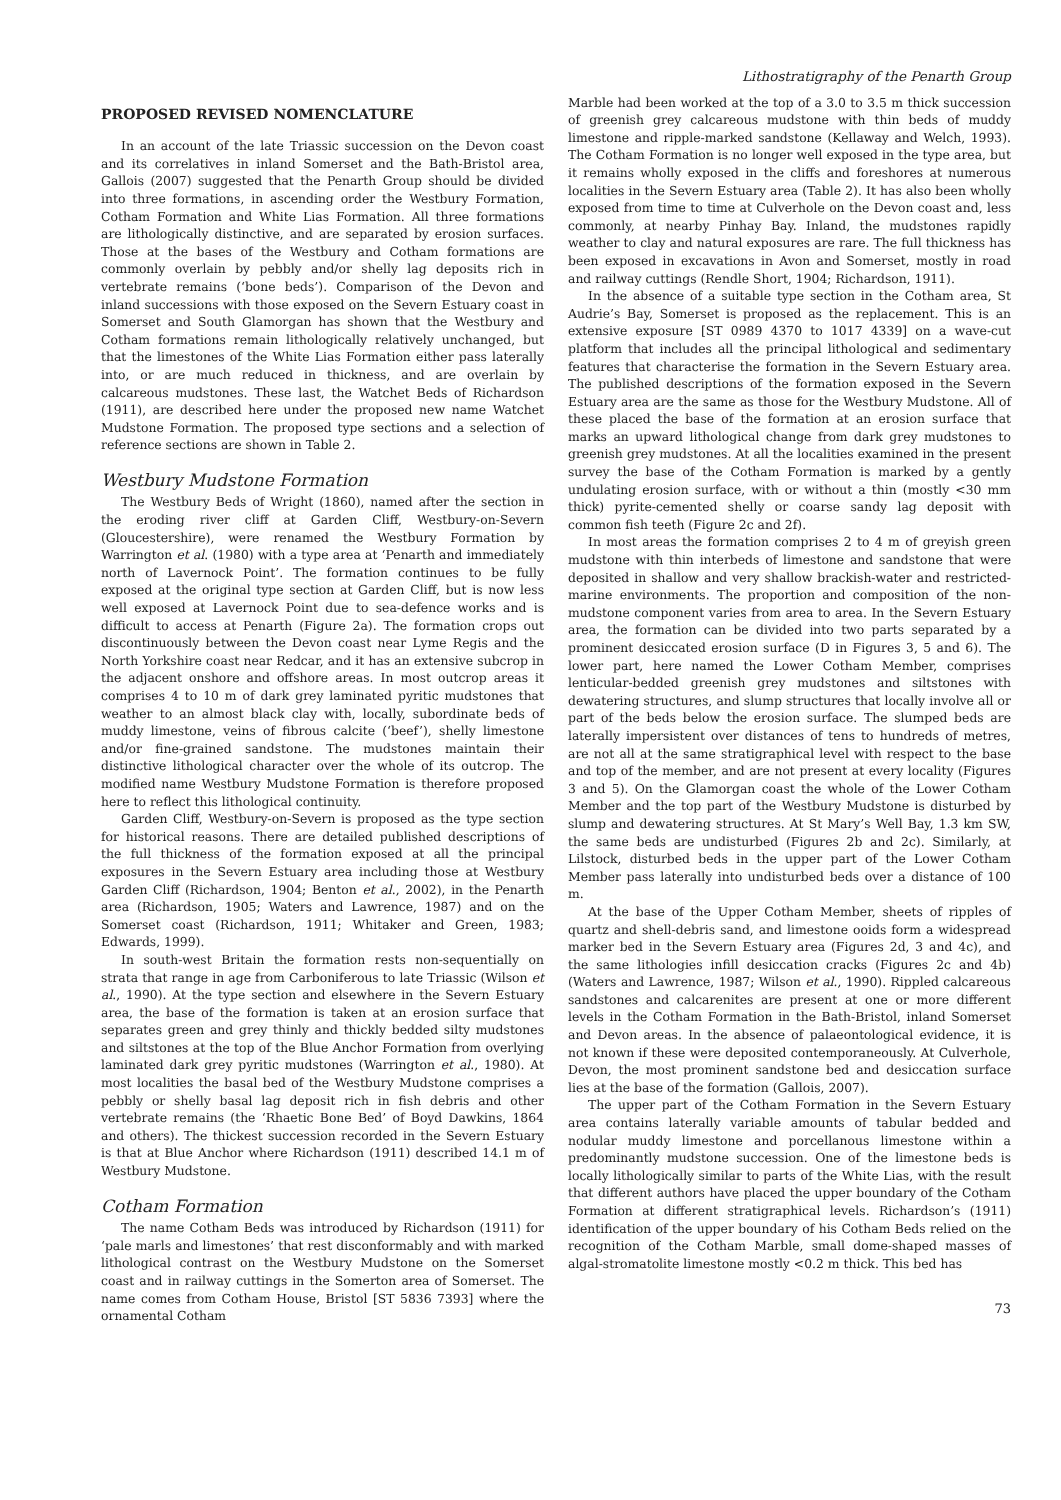Lithostratigraphy of the Penarth Group
PROPOSED REVISED NOMENCLATURE
In an account of the late Triassic succession on the Devon coast and its correlatives in inland Somerset and the Bath-Bristol area, Gallois (2007) suggested that the Penarth Group should be divided into three formations, in ascending order the Westbury Formation, Cotham Formation and White Lias Formation. All three formations are lithologically distinctive, and are separated by erosion surfaces. Those at the bases of the Westbury and Cotham formations are commonly overlain by pebbly and/or shelly lag deposits rich in vertebrate remains (‘bone beds’). Comparison of the Devon and inland successions with those exposed on the Severn Estuary coast in Somerset and South Glamorgan has shown that the Westbury and Cotham formations remain lithologically relatively unchanged, but that the limestones of the White Lias Formation either pass laterally into, or are much reduced in thickness, and are overlain by calcareous mudstones. These last, the Watchet Beds of Richardson (1911), are described here under the proposed new name Watchet Mudstone Formation. The proposed type sections and a selection of reference sections are shown in Table 2.
Westbury Mudstone Formation
The Westbury Beds of Wright (1860), named after the section in the eroding river cliff at Garden Cliff, Westbury-on-Severn (Gloucestershire), were renamed the Westbury Formation by Warrington et al. (1980) with a type area at ‘Penarth and immediately north of Lavernock Point’. The formation continues to be fully exposed at the original type section at Garden Cliff, but is now less well exposed at Lavernock Point due to sea-defence works and is difficult to access at Penarth (Figure 2a). The formation crops out discontinuously between the Devon coast near Lyme Regis and the North Yorkshire coast near Redcar, and it has an extensive subcrop in the adjacent onshore and offshore areas. In most outcrop areas it comprises 4 to 10 m of dark grey laminated pyritic mudstones that weather to an almost black clay with, locally, subordinate beds of muddy limestone, veins of fibrous calcite (‘beef’), shelly limestone and/or fine-grained sandstone. The mudstones maintain their distinctive lithological character over the whole of its outcrop. The modified name Westbury Mudstone Formation is therefore proposed here to reflect this lithological continuity.
Garden Cliff, Westbury-on-Severn is proposed as the type section for historical reasons. There are detailed published descriptions of the full thickness of the formation exposed at all the principal exposures in the Severn Estuary area including those at Westbury Garden Cliff (Richardson, 1904; Benton et al., 2002), in the Penarth area (Richardson, 1905; Waters and Lawrence, 1987) and on the Somerset coast (Richardson, 1911; Whitaker and Green, 1983; Edwards, 1999).
In south-west Britain the formation rests non-sequentially on strata that range in age from Carboniferous to late Triassic (Wilson et al., 1990). At the type section and elsewhere in the Severn Estuary area, the base of the formation is taken at an erosion surface that separates green and grey thinly and thickly bedded silty mudstones and siltstones at the top of the Blue Anchor Formation from overlying laminated dark grey pyritic mudstones (Warrington et al., 1980). At most localities the basal bed of the Westbury Mudstone comprises a pebbly or shelly basal lag deposit rich in fish debris and other vertebrate remains (the ‘Rhaetic Bone Bed’ of Boyd Dawkins, 1864 and others). The thickest succession recorded in the Severn Estuary is that at Blue Anchor where Richardson (1911) described 14.1 m of Westbury Mudstone.
Cotham Formation
The name Cotham Beds was introduced by Richardson (1911) for ‘pale marls and limestones’ that rest disconformably and with marked lithological contrast on the Westbury Mudstone on the Somerset coast and in railway cuttings in the Somerton area of Somerset. The name comes from Cotham House, Bristol [ST 5836 7393] where the ornamental Cotham
Marble had been worked at the top of a 3.0 to 3.5 m thick succession of greenish grey calcareous mudstone with thin beds of muddy limestone and ripple-marked sandstone (Kellaway and Welch, 1993). The Cotham Formation is no longer well exposed in the type area, but it remains wholly exposed in the cliffs and foreshores at numerous localities in the Severn Estuary area (Table 2). It has also been wholly exposed from time to time at Culverhole on the Devon coast and, less commonly, at nearby Pinhay Bay. Inland, the mudstones rapidly weather to clay and natural exposures are rare. The full thickness has been exposed in excavations in Avon and Somerset, mostly in road and railway cuttings (Rendle Short, 1904; Richardson, 1911).
In the absence of a suitable type section in the Cotham area, St Audrie’s Bay, Somerset is proposed as the replacement. This is an extensive exposure [ST 0989 4370 to 1017 4339] on a wave-cut platform that includes all the principal lithological and sedimentary features that characterise the formation in the Severn Estuary area. The published descriptions of the formation exposed in the Severn Estuary area are the same as those for the Westbury Mudstone. All of these placed the base of the formation at an erosion surface that marks an upward lithological change from dark grey mudstones to greenish grey mudstones. At all the localities examined in the present survey the base of the Cotham Formation is marked by a gently undulating erosion surface, with or without a thin (mostly <30 mm thick) pyrite-cemented shelly or coarse sandy lag deposit with common fish teeth (Figure 2c and 2f).
In most areas the formation comprises 2 to 4 m of greyish green mudstone with thin interbeds of limestone and sandstone that were deposited in shallow and very shallow brackish-water and restricted-marine environments. The proportion and composition of the non-mudstone component varies from area to area. In the Severn Estuary area, the formation can be divided into two parts separated by a prominent desiccated erosion surface (D in Figures 3, 5 and 6). The lower part, here named the Lower Cotham Member, comprises lenticular-bedded greenish grey mudstones and siltstones with dewatering structures, and slump structures that locally involve all or part of the beds below the erosion surface. The slumped beds are laterally impersistent over distances of tens to hundreds of metres, are not all at the same stratigraphical level with respect to the base and top of the member, and are not present at every locality (Figures 3 and 5). On the Glamorgan coast the whole of the Lower Cotham Member and the top part of the Westbury Mudstone is disturbed by slump and dewatering structures. At St Mary’s Well Bay, 1.3 km SW, the same beds are undisturbed (Figures 2b and 2c). Similarly, at Lilstock, disturbed beds in the upper part of the Lower Cotham Member pass laterally into undisturbed beds over a distance of 100 m.
At the base of the Upper Cotham Member, sheets of ripples of quartz and shell-debris sand, and limestone ooids form a widespread marker bed in the Severn Estuary area (Figures 2d, 3 and 4c), and the same lithologies infill desiccation cracks (Figures 2c and 4b) (Waters and Lawrence, 1987; Wilson et al., 1990). Rippled calcareous sandstones and calcarenites are present at one or more different levels in the Cotham Formation in the Bath-Bristol, inland Somerset and Devon areas. In the absence of palaeontological evidence, it is not known if these were deposited contemporaneously. At Culverhole, Devon, the most prominent sandstone bed and desiccation surface lies at the base of the formation (Gallois, 2007).
The upper part of the Cotham Formation in the Severn Estuary area contains laterally variable amounts of tabular bedded and nodular muddy limestone and porcellanous limestone within a predominantly mudstone succession. One of the limestone beds is locally lithologically similar to parts of the White Lias, with the result that different authors have placed the upper boundary of the Cotham Formation at different stratigraphical levels. Richardson’s (1911) identification of the upper boundary of his Cotham Beds relied on the recognition of the Cotham Marble, small dome-shaped masses of algal-stromatolite limestone mostly <0.2 m thick. This bed has
73